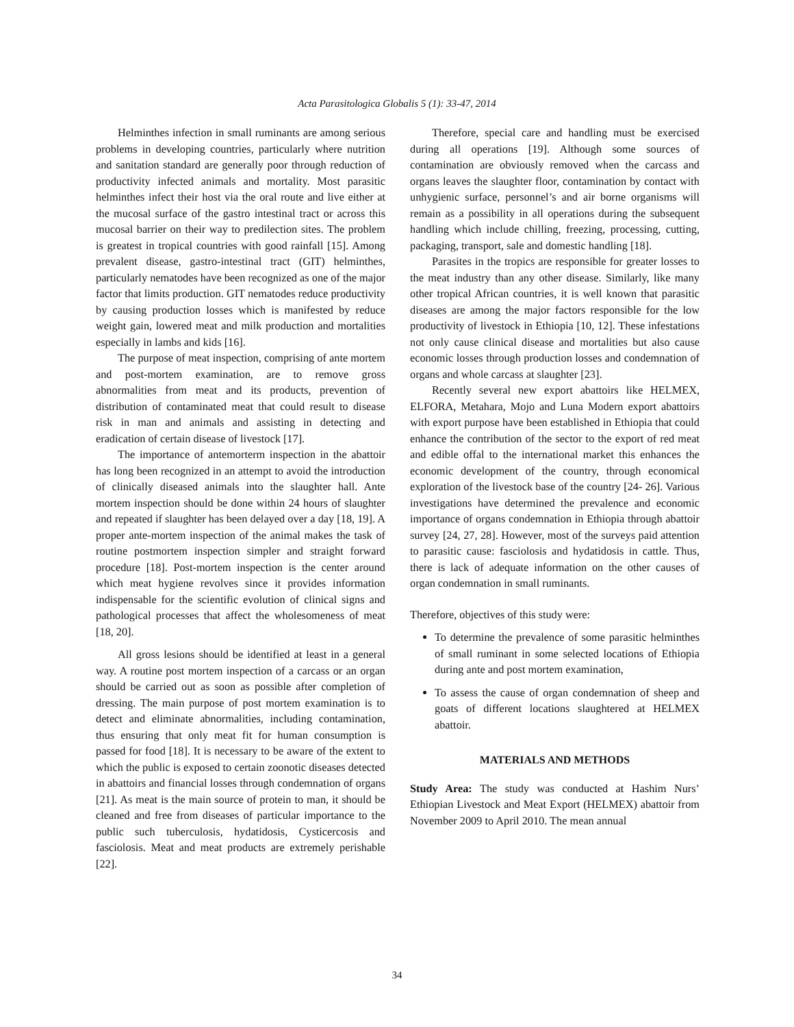Acta Parasitologica Globalis 5 (1): 33-47, 2014
Helminthes infection in small ruminants are among serious problems in developing countries, particularly where nutrition and sanitation standard are generally poor through reduction of productivity infected animals and mortality. Most parasitic helminthes infect their host via the oral route and live either at the mucosal surface of the gastro intestinal tract or across this mucosal barrier on their way to predilection sites. The problem is greatest in tropical countries with good rainfall [15]. Among prevalent disease, gastro-intestinal tract (GIT) helminthes, particularly nematodes have been recognized as one of the major factor that limits production. GIT nematodes reduce productivity by causing production losses which is manifested by reduce weight gain, lowered meat and milk production and mortalities especially in lambs and kids [16].
The purpose of meat inspection, comprising of ante mortem and post-mortem examination, are to remove gross abnormalities from meat and its products, prevention of distribution of contaminated meat that could result to disease risk in man and animals and assisting in detecting and eradication of certain disease of livestock [17].
The importance of antemorterm inspection in the abattoir has long been recognized in an attempt to avoid the introduction of clinically diseased animals into the slaughter hall. Ante mortem inspection should be done within 24 hours of slaughter and repeated if slaughter has been delayed over a day [18, 19]. A proper ante-mortem inspection of the animal makes the task of routine postmortem inspection simpler and straight forward procedure [18]. Post-mortem inspection is the center around which meat hygiene revolves since it provides information indispensable for the scientific evolution of clinical signs and pathological processes that affect the wholesomeness of meat [18, 20].
All gross lesions should be identified at least in a general way. A routine post mortem inspection of a carcass or an organ should be carried out as soon as possible after completion of dressing. The main purpose of post mortem examination is to detect and eliminate abnormalities, including contamination, thus ensuring that only meat fit for human consumption is passed for food [18]. It is necessary to be aware of the extent to which the public is exposed to certain zoonotic diseases detected in abattoirs and financial losses through condemnation of organs [21]. As meat is the main source of protein to man, it should be cleaned and free from diseases of particular importance to the public such tuberculosis, hydatidosis, Cysticercosis and fasciolosis. Meat and meat products are extremely perishable [22].
Therefore, special care and handling must be exercised during all operations [19]. Although some sources of contamination are obviously removed when the carcass and organs leaves the slaughter floor, contamination by contact with unhygienic surface, personnel’s and air borne organisms will remain as a possibility in all operations during the subsequent handling which include chilling, freezing, processing, cutting, packaging, transport, sale and domestic handling [18].
Parasites in the tropics are responsible for greater losses to the meat industry than any other disease. Similarly, like many other tropical African countries, it is well known that parasitic diseases are among the major factors responsible for the low productivity of livestock in Ethiopia [10, 12]. These infestations not only cause clinical disease and mortalities but also cause economic losses through production losses and condemnation of organs and whole carcass at slaughter [23].
Recently several new export abattoirs like HELMEX, ELFORA, Metahara, Mojo and Luna Modern export abattoirs with export purpose have been established in Ethiopia that could enhance the contribution of the sector to the export of red meat and edible offal to the international market this enhances the economic development of the country, through economical exploration of the livestock base of the country [24- 26]. Various investigations have determined the prevalence and economic importance of organs condemnation in Ethiopia through abattoir survey [24, 27, 28]. However, most of the surveys paid attention to parasitic cause: fasciolosis and hydatidosis in cattle. Thus, there is lack of adequate information on the other causes of organ condemnation in small ruminants.
Therefore, objectives of this study were:
To determine the prevalence of some parasitic helminthes of small ruminant in some selected locations of Ethiopia during ante and post mortem examination,
To assess the cause of organ condemnation of sheep and goats of different locations slaughtered at HELMEX abattoir.
MATERIALS AND METHODS
Study Area: The study was conducted at Hashim Nurs’ Ethiopian Livestock and Meat Export (HELMEX) abattoir from November 2009 to April 2010. The mean annual
34